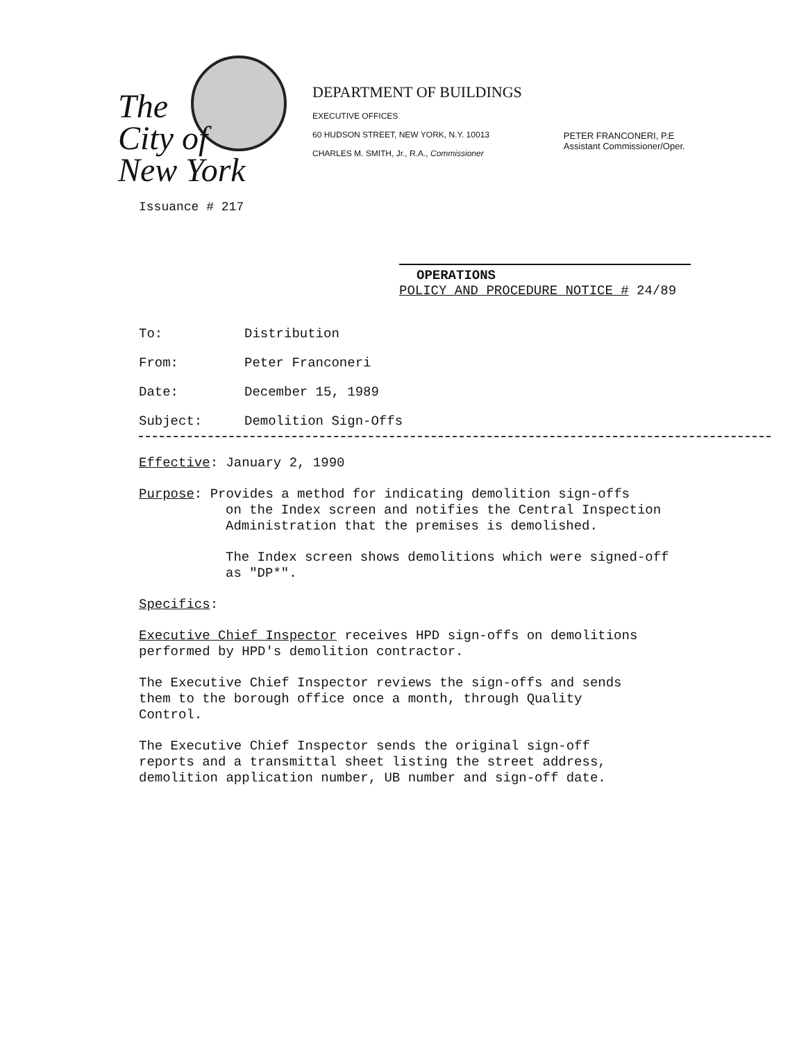The
City of
New York
Issuance # 217
DEPARTMENT OF BUILDINGS
EXECUTIVE OFFICES
60 HUDSON STREET, NEW YORK, N.Y. 10013
CHARLES M. SMITH, Jr., R.A., Commissioner
PETER FRANCONERI, P.E
Assistant Commissioner/Oper.
OPERATIONS
POLICY AND PROCEDURE NOTICE # 24/89
To: Distribution
From: Peter Franconeri
Date: December 15, 1989
Subject: Demolition Sign-Offs
Effective: January 2, 1990
Purpose: Provides a method for indicating demolition sign-offs
on the Index screen and notifies the Central Inspection
Administration that the premises is demolished.
The Index screen shows demolitions which were signed-off
as "DP*".
Specifics:
Executive Chief Inspector receives HPD sign-offs on demolitions
performed by HPD's demolition contractor.
The Executive Chief Inspector reviews the sign-offs and sends
them to the borough office once a month, through Quality
Control.
The Executive Chief Inspector sends the original sign-off
reports and a transmittal sheet listing the street address,
demolition application number, UB number and sign-off date.